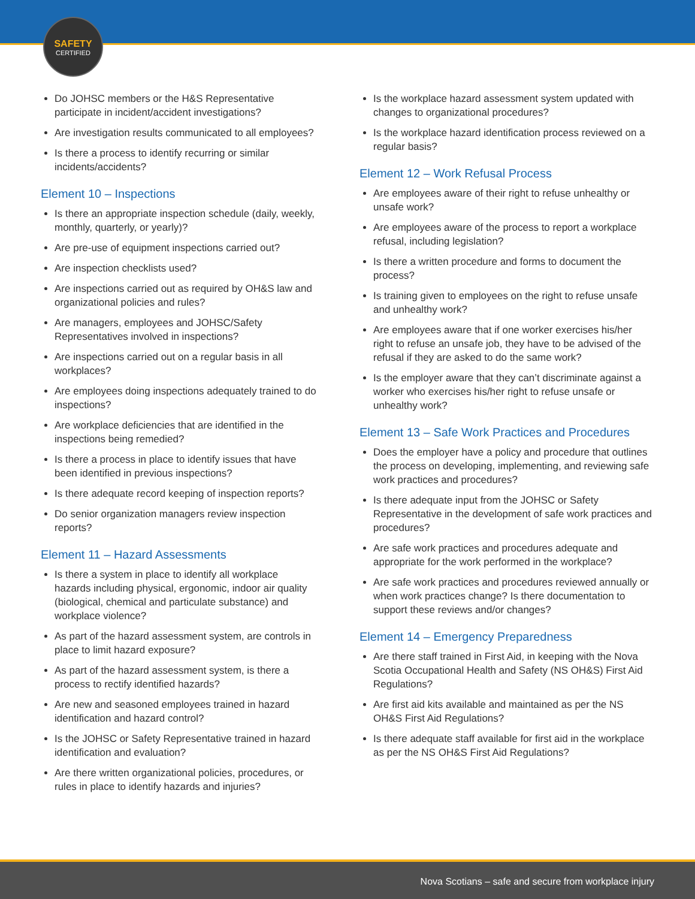SAFETY
CERTIFIED
Do JOHSC members or the H&S Representative participate in incident/accident investigations?
Are investigation results communicated to all employees?
Is there a process to identify recurring or similar incidents/accidents?
Element 10 – Inspections
Is there an appropriate inspection schedule (daily, weekly, monthly, quarterly, or yearly)?
Are pre-use of equipment inspections carried out?
Are inspection checklists used?
Are inspections carried out as required by OH&S law and organizational policies and rules?
Are managers, employees and JOHSC/Safety Representatives involved in inspections?
Are inspections carried out on a regular basis in all workplaces?
Are employees doing inspections adequately trained to do inspections?
Are workplace deficiencies that are identified in the inspections being remedied?
Is there a process in place to identify issues that have been identified in previous inspections?
Is there adequate record keeping of inspection reports?
Do senior organization managers review inspection reports?
Element 11 – Hazard Assessments
Is there a system in place to identify all workplace hazards including physical, ergonomic, indoor air quality (biological, chemical and particulate substance) and workplace violence?
As part of the hazard assessment system, are controls in place to limit hazard exposure?
As part of the hazard assessment system, is there a process to rectify identified hazards?
Are new and seasoned employees trained in hazard identification and hazard control?
Is the JOHSC or Safety Representative trained in hazard identification and evaluation?
Are there written organizational policies, procedures, or rules in place to identify hazards and injuries?
Is the workplace hazard assessment system updated with changes to organizational procedures?
Is the workplace hazard identification process reviewed on a regular basis?
Element 12 – Work Refusal Process
Are employees aware of their right to refuse unhealthy or unsafe work?
Are employees aware of the process to report a workplace refusal, including legislation?
Is there a written procedure and forms to document the process?
Is training given to employees on the right to refuse unsafe and unhealthy work?
Are employees aware that if one worker exercises his/her right to refuse an unsafe job, they have to be advised of the refusal if they are asked to do the same work?
Is the employer aware that they can’t discriminate against a worker who exercises his/her right to refuse unsafe or unhealthy work?
Element 13 – Safe Work Practices and Procedures
Does the employer have a policy and procedure that outlines the process on developing, implementing, and reviewing safe work practices and procedures?
Is there adequate input from the JOHSC or Safety Representative in the development of safe work practices and procedures?
Are safe work practices and procedures adequate and appropriate for the work performed in the workplace?
Are safe work practices and procedures reviewed annually or when work practices change? Is there documentation to support these reviews and/or changes?
Element 14 – Emergency Preparedness
Are there staff trained in First Aid, in keeping with the Nova Scotia Occupational Health and Safety (NS OH&S) First Aid Regulations?
Are first aid kits available and maintained as per the NS OH&S First Aid Regulations?
Is there adequate staff available for first aid in the workplace as per the NS OH&S First Aid Regulations?
Nova Scotians – safe and secure from workplace injury